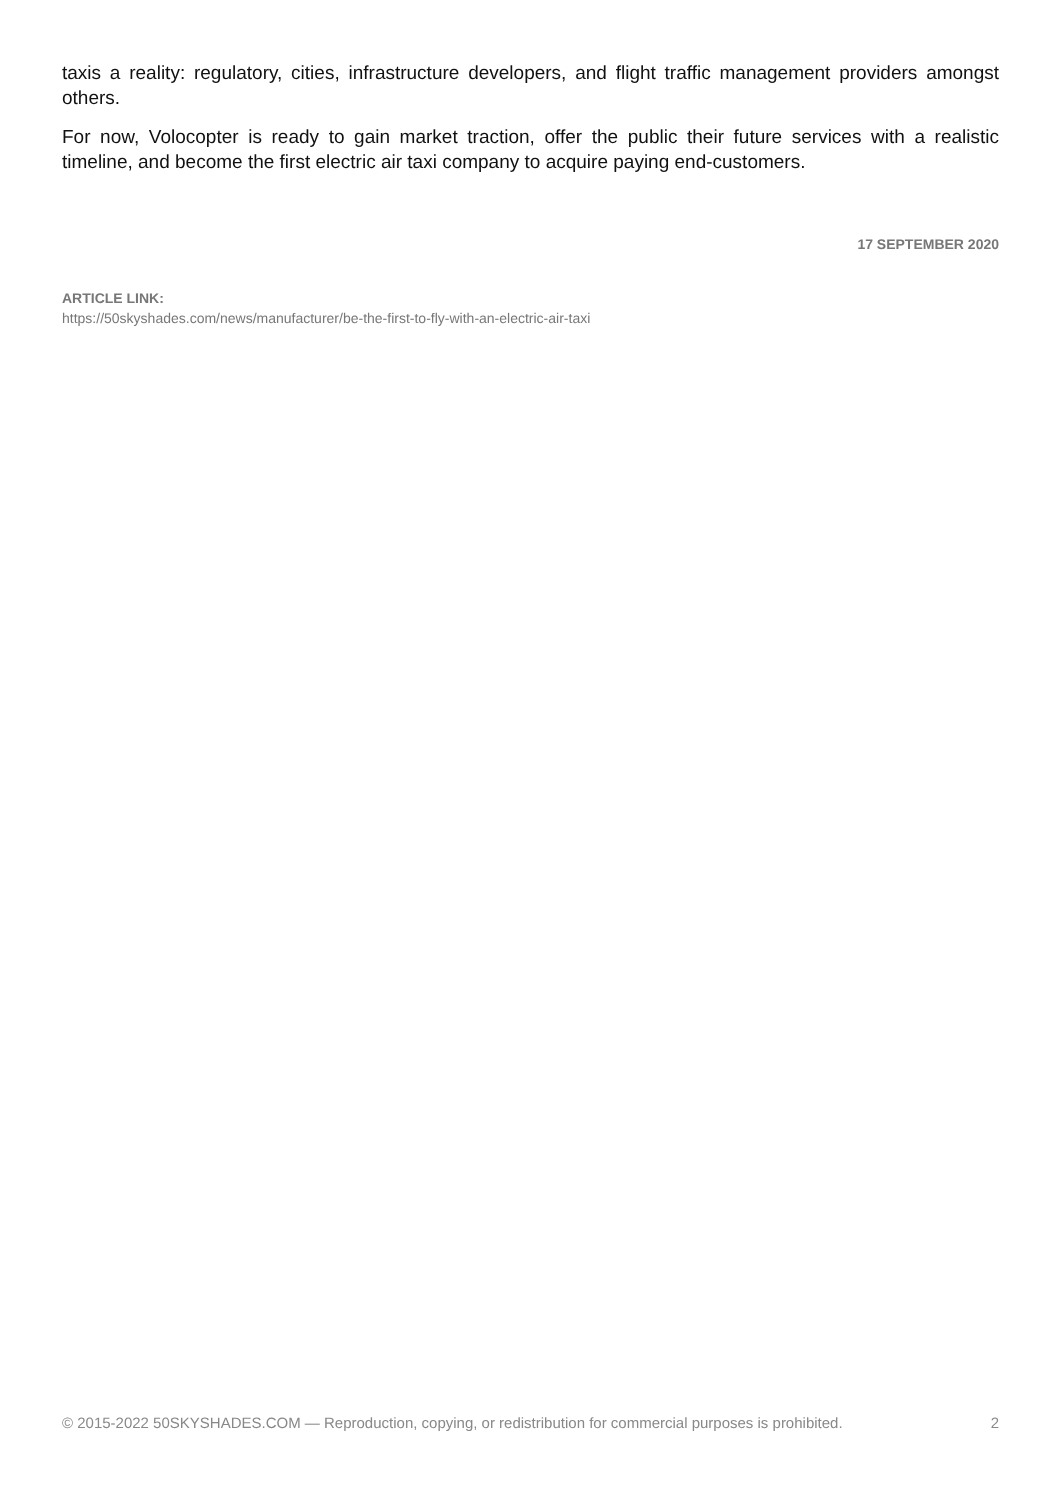taxis a reality: regulatory, cities, infrastructure developers, and flight traffic management providers amongst others.
For now, Volocopter is ready to gain market traction, offer the public their future services with a realistic timeline, and become the first electric air taxi company to acquire paying end-customers.
17 SEPTEMBER 2020
ARTICLE LINK:
https://50skyshades.com/news/manufacturer/be-the-first-to-fly-with-an-electric-air-taxi
© 2015-2022 50SKYSHADES.COM — Reproduction, copying, or redistribution for commercial purposes is prohibited. 2